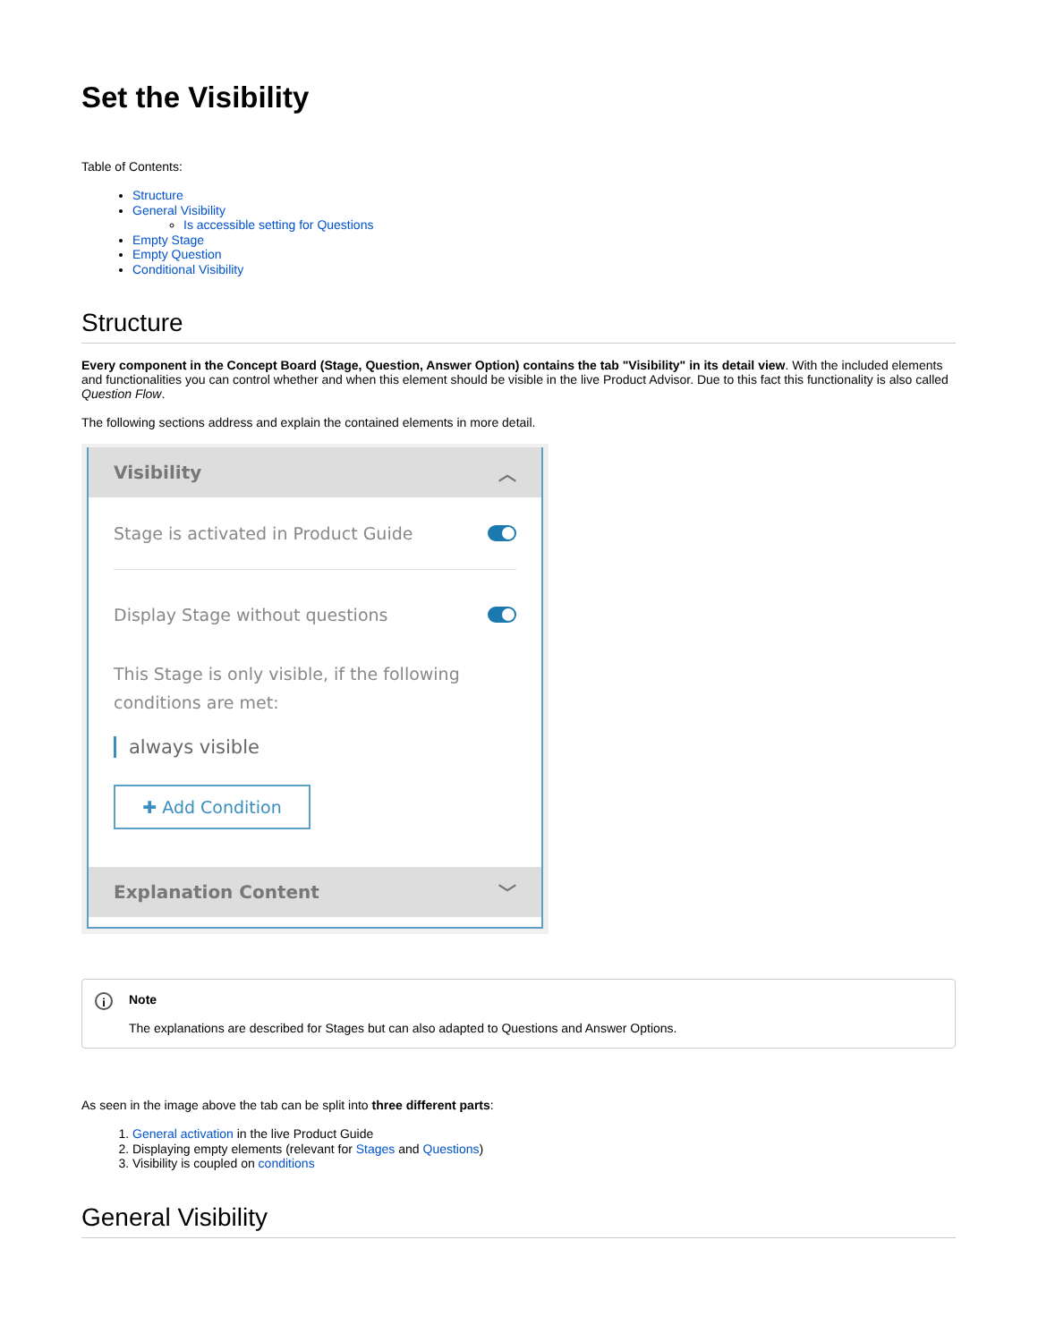Set the Visibility
Table of Contents:
Structure
General Visibility
Is accessible setting for Questions
Empty Stage
Empty Question
Conditional Visibility
Structure
Every component in the Concept Board (Stage, Question, Answer Option) contains the tab "Visibility" in its detail view. With the included elements and functionalities you can control whether and when this element should be visible in the live Product Advisor. Due to this fact this functionality is also called Question Flow.
The following sections address and explain the contained elements in more detail.
Visibility ︿
Stage is activated in Product Guide
Display Stage without questions
This Stage is only visible, if the following conditions are met:
always visible
✚ Add Condition
Explanation Content ﹀
i
Note
The explanations are described for Stages but can also adapted to Questions and Answer Options.
As seen in the image above the tab can be split into three different parts:
1. General activation in the live Product Guide
2. Displaying empty elements (relevant for Stages and Questions)
3. Visibility is coupled on conditions
General Visibility